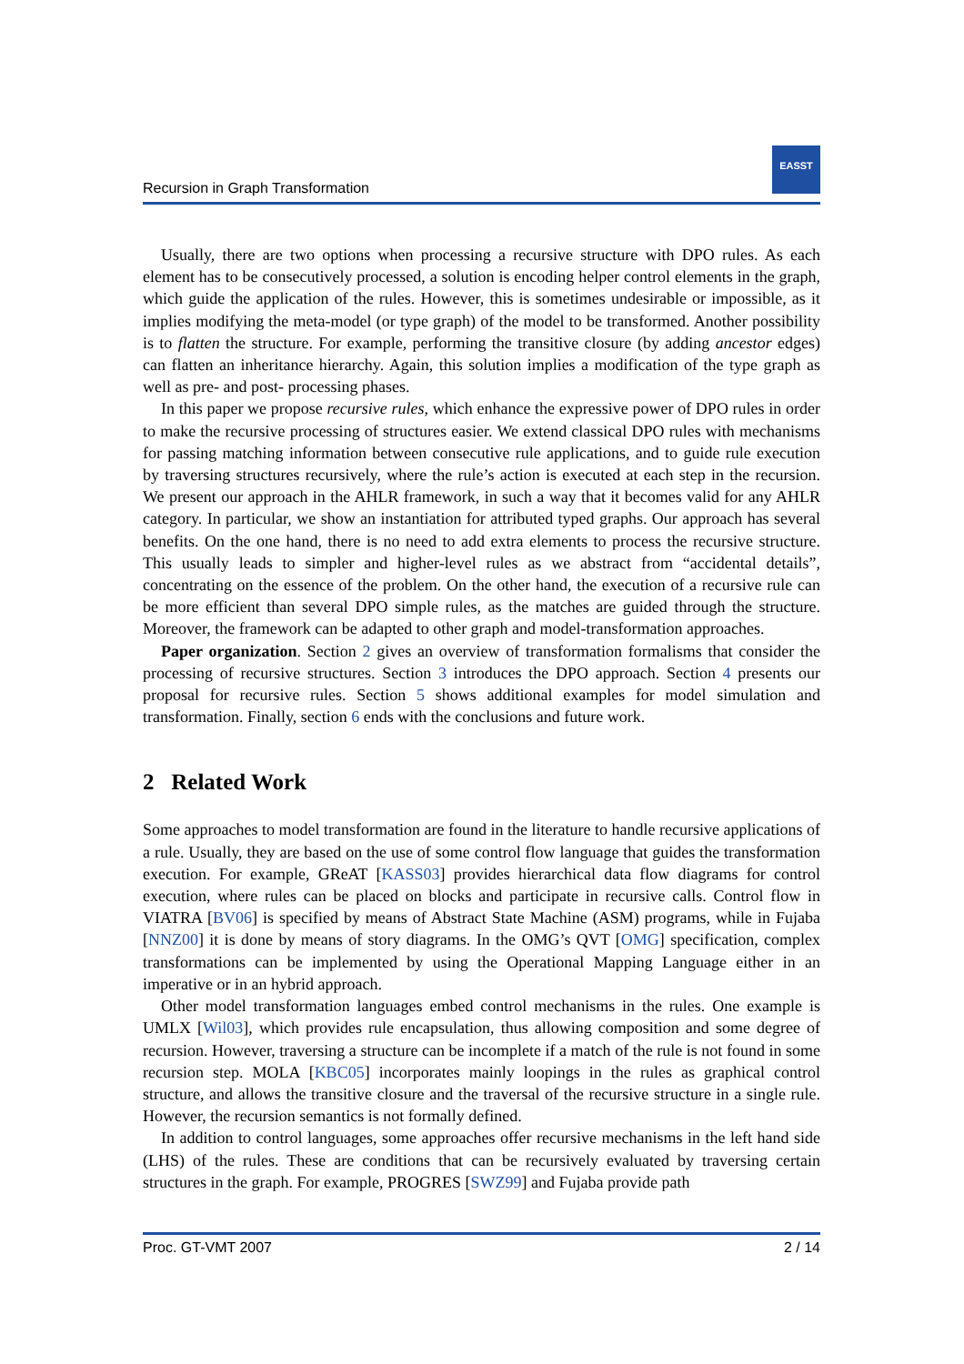Recursion in Graph Transformation
EASST
Usually, there are two options when processing a recursive structure with DPO rules. As each element has to be consecutively processed, a solution is encoding helper control elements in the graph, which guide the application of the rules. However, this is sometimes undesirable or impossible, as it implies modifying the meta-model (or type graph) of the model to be transformed. Another possibility is to flatten the structure. For example, performing the transitive closure (by adding ancestor edges) can flatten an inheritance hierarchy. Again, this solution implies a modification of the type graph as well as pre- and post- processing phases.
In this paper we propose recursive rules, which enhance the expressive power of DPO rules in order to make the recursive processing of structures easier. We extend classical DPO rules with mechanisms for passing matching information between consecutive rule applications, and to guide rule execution by traversing structures recursively, where the rule’s action is executed at each step in the recursion. We present our approach in the AHLR framework, in such a way that it becomes valid for any AHLR category. In particular, we show an instantiation for attributed typed graphs. Our approach has several benefits. On the one hand, there is no need to add extra elements to process the recursive structure. This usually leads to simpler and higher-level rules as we abstract from “accidental details”, concentrating on the essence of the problem. On the other hand, the execution of a recursive rule can be more efficient than several DPO simple rules, as the matches are guided through the structure. Moreover, the framework can be adapted to other graph and model-transformation approaches.
Paper organization. Section 2 gives an overview of transformation formalisms that consider the processing of recursive structures. Section 3 introduces the DPO approach. Section 4 presents our proposal for recursive rules. Section 5 shows additional examples for model simulation and transformation. Finally, section 6 ends with the conclusions and future work.
2 Related Work
Some approaches to model transformation are found in the literature to handle recursive applications of a rule. Usually, they are based on the use of some control flow language that guides the transformation execution. For example, GReAT [KASS03] provides hierarchical data flow diagrams for control execution, where rules can be placed on blocks and participate in recursive calls. Control flow in VIATRA [BV06] is specified by means of Abstract State Machine (ASM) programs, while in Fujaba [NNZ00] it is done by means of story diagrams. In the OMG’s QVT [OMG] specification, complex transformations can be implemented by using the Operational Mapping Language either in an imperative or in an hybrid approach.
Other model transformation languages embed control mechanisms in the rules. One example is UMLX [Wil03], which provides rule encapsulation, thus allowing composition and some degree of recursion. However, traversing a structure can be incomplete if a match of the rule is not found in some recursion step. MOLA [KBC05] incorporates mainly loopings in the rules as graphical control structure, and allows the transitive closure and the traversal of the recursive structure in a single rule. However, the recursion semantics is not formally defined.
In addition to control languages, some approaches offer recursive mechanisms in the left hand side (LHS) of the rules. These are conditions that can be recursively evaluated by traversing certain structures in the graph. For example, PROGRES [SWZ99] and Fujaba provide path
Proc. GT-VMT 2007 2 / 14